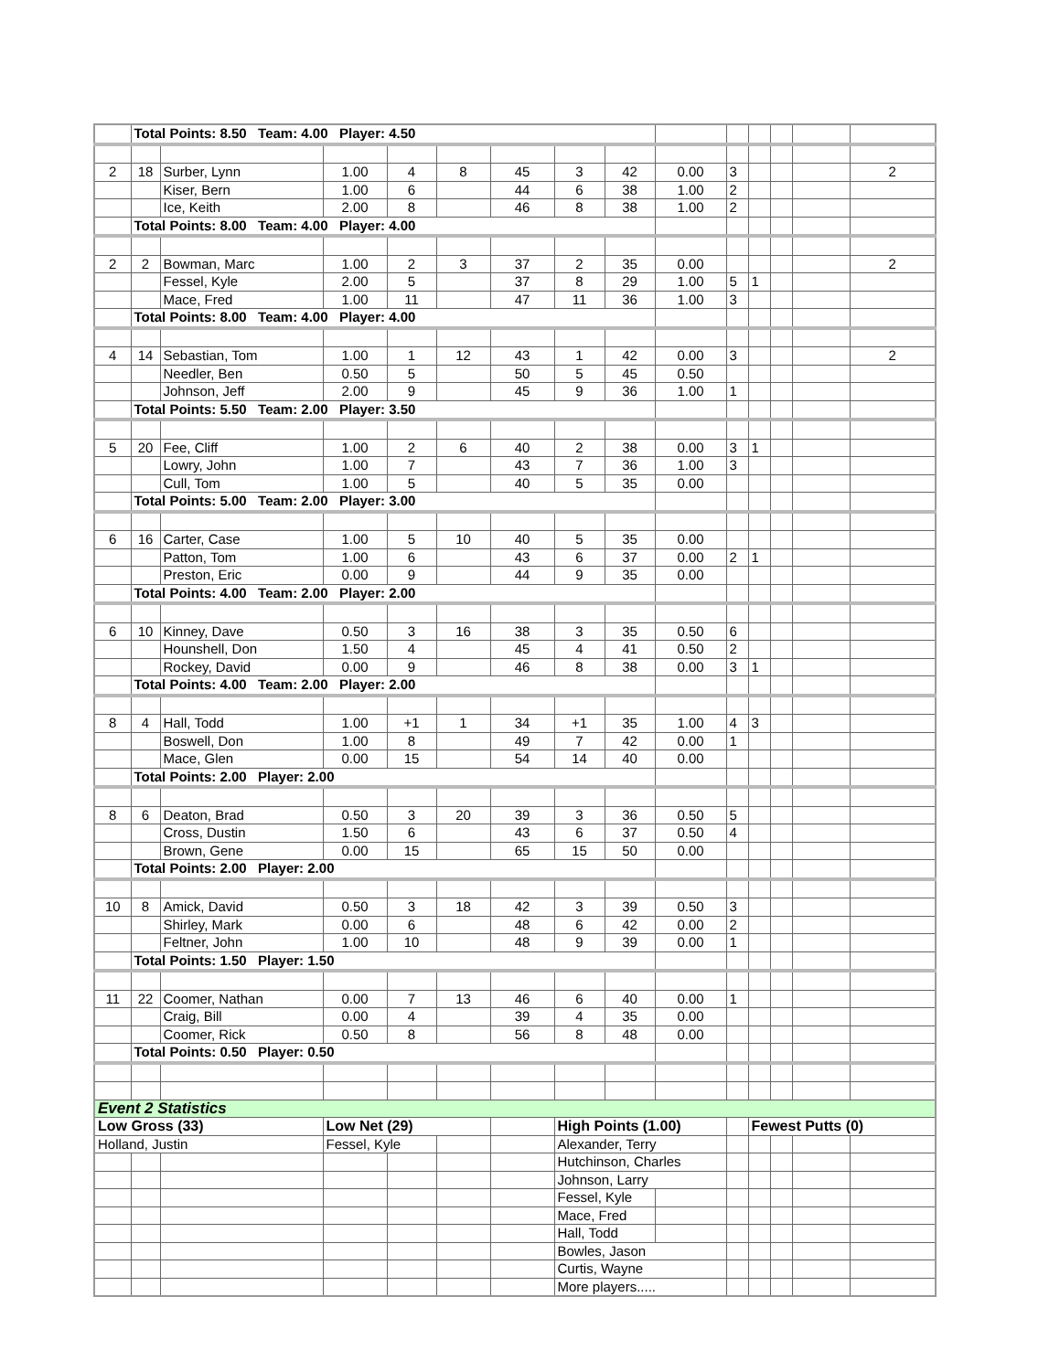| | Total Points: 8.50 Team: 4.00 Player: 4.50 | | | | | | | | | | | | | |
| 2 | 18 | Surber, Lynn | 1.00 | 4 | 8 | 45 | 3 | 42 | 0.00 | 3 | | | | 2 |
| | | Kiser, Bern | 1.00 | 6 | | 44 | 6 | 38 | 1.00 | 2 | | | | |
| | | Ice, Keith | 2.00 | 8 | | 46 | 8 | 38 | 1.00 | 2 | | | | |
| | Total Points: 8.00 Team: 4.00 Player: 4.00 | | | | | | | | | | | | | |
| 2 | 2 | Bowman, Marc | 1.00 | 2 | 3 | 37 | 2 | 35 | 0.00 | | | | | 2 |
| | | Fessel, Kyle | 2.00 | 5 | | 37 | 8 | 29 | 1.00 | 5 | 1 | | | |
| | | Mace, Fred | 1.00 | 11 | | 47 | 11 | 36 | 1.00 | 3 | | | | |
| | Total Points: 8.00 Team: 4.00 Player: 4.00 | | | | | | | | | | | | | |
| 4 | 14 | Sebastian, Tom | 1.00 | 1 | 12 | 43 | 1 | 42 | 0.00 | 3 | | | | 2 |
| | | Needler, Ben | 0.50 | 5 | | 50 | 5 | 45 | 0.50 | | | | | |
| | | Johnson, Jeff | 2.00 | 9 | | 45 | 9 | 36 | 1.00 | 1 | | | | |
| | Total Points: 5.50 Team: 2.00 Player: 3.50 | | | | | | | | | | | | | |
| 5 | 20 | Fee, Cliff | 1.00 | 2 | 6 | 40 | 2 | 38 | 0.00 | 3 | 1 | | | |
| | | Lowry, John | 1.00 | 7 | | 43 | 7 | 36 | 1.00 | 3 | | | | |
| | | Cull, Tom | 1.00 | 5 | | 40 | 5 | 35 | 0.00 | | | | | |
| | Total Points: 5.00 Team: 2.00 Player: 3.00 | | | | | | | | | | | | | |
| 6 | 16 | Carter, Case | 1.00 | 5 | 10 | 40 | 5 | 35 | 0.00 | | | | | |
| | | Patton, Tom | 1.00 | 6 | | 43 | 6 | 37 | 0.00 | 2 | 1 | | | |
| | | Preston, Eric | 0.00 | 9 | | 44 | 9 | 35 | 0.00 | | | | | |
| | Total Points: 4.00 Team: 2.00 Player: 2.00 | | | | | | | | | | | | | |
| 6 | 10 | Kinney, Dave | 0.50 | 3 | 16 | 38 | 3 | 35 | 0.50 | 6 | | | | |
| | | Hounshell, Don | 1.50 | 4 | | 45 | 4 | 41 | 0.50 | 2 | | | | |
| | | Rockey, David | 0.00 | 9 | | 46 | 8 | 38 | 0.00 | 3 | 1 | | | |
| | Total Points: 4.00 Team: 2.00 Player: 2.00 | | | | | | | | | | | | | |
| 8 | 4 | Hall, Todd | 1.00 | +1 | 1 | 34 | +1 | 35 | 1.00 | 4 | 3 | | | |
| | | Boswell, Don | 1.00 | 8 | | 49 | 7 | 42 | 0.00 | 1 | | | | |
| | | Mace, Glen | 0.00 | 15 | | 54 | 14 | 40 | 0.00 | | | | | |
| | Total Points: 2.00 Player: 2.00 | | | | | | | | | | | | | |
| 8 | 6 | Deaton, Brad | 0.50 | 3 | 20 | 39 | 3 | 36 | 0.50 | 5 | | | | |
| | | Cross, Dustin | 1.50 | 6 | | 43 | 6 | 37 | 0.50 | 4 | | | | |
| | | Brown, Gene | 0.00 | 15 | | 65 | 15 | 50 | 0.00 | | | | | |
| | Total Points: 2.00 Player: 2.00 | | | | | | | | | | | | | |
| 10 | 8 | Amick, David | 0.50 | 3 | 18 | 42 | 3 | 39 | 0.50 | 3 | | | | |
| | | Shirley, Mark | 0.00 | 6 | | 48 | 6 | 42 | 0.00 | 2 | | | | |
| | | Feltner, John | 1.00 | 10 | | 48 | 9 | 39 | 0.00 | 1 | | | | |
| | Total Points: 1.50 Player: 1.50 | | | | | | | | | | | | | |
| 11 | 22 | Coomer, Nathan | 0.00 | 7 | 13 | 46 | 6 | 40 | 0.00 | 1 | | | | |
| | | Craig, Bill | 0.00 | 4 | | 39 | 4 | 35 | 0.00 | | | | | |
| | | Coomer, Rick | 0.50 | 8 | | 56 | 8 | 48 | 0.00 | | | | | |
| | Total Points: 0.50 Player: 0.50 | | | | | | | | | | | | | |
| Event 2 Statistics | | | | | | | | | | | | | | |
| Low Gross (33) | | | Low Net (29) | | | | High Points (1.00) | | | | Fewest Putts (0) | | | |
| Holland, Justin | | | Fessel, Kyle | | | | Alexander, Terry | | | | | | | |
| | | | | | | | Hutchinson, Charles | | | | | | | |
| | | | | | | | Johnson, Larry | | | | | | | |
| | | | | | | | Fessel, Kyle | | | | | | | |
| | | | | | | | Mace, Fred | | | | | | | |
| | | | | | | | Hall, Todd | | | | | | | |
| | | | | | | | Bowles, Jason | | | | | | | |
| | | | | | | | Curtis, Wayne | | | | | | | |
| | | | | | | | More players..... | | | | | | | |